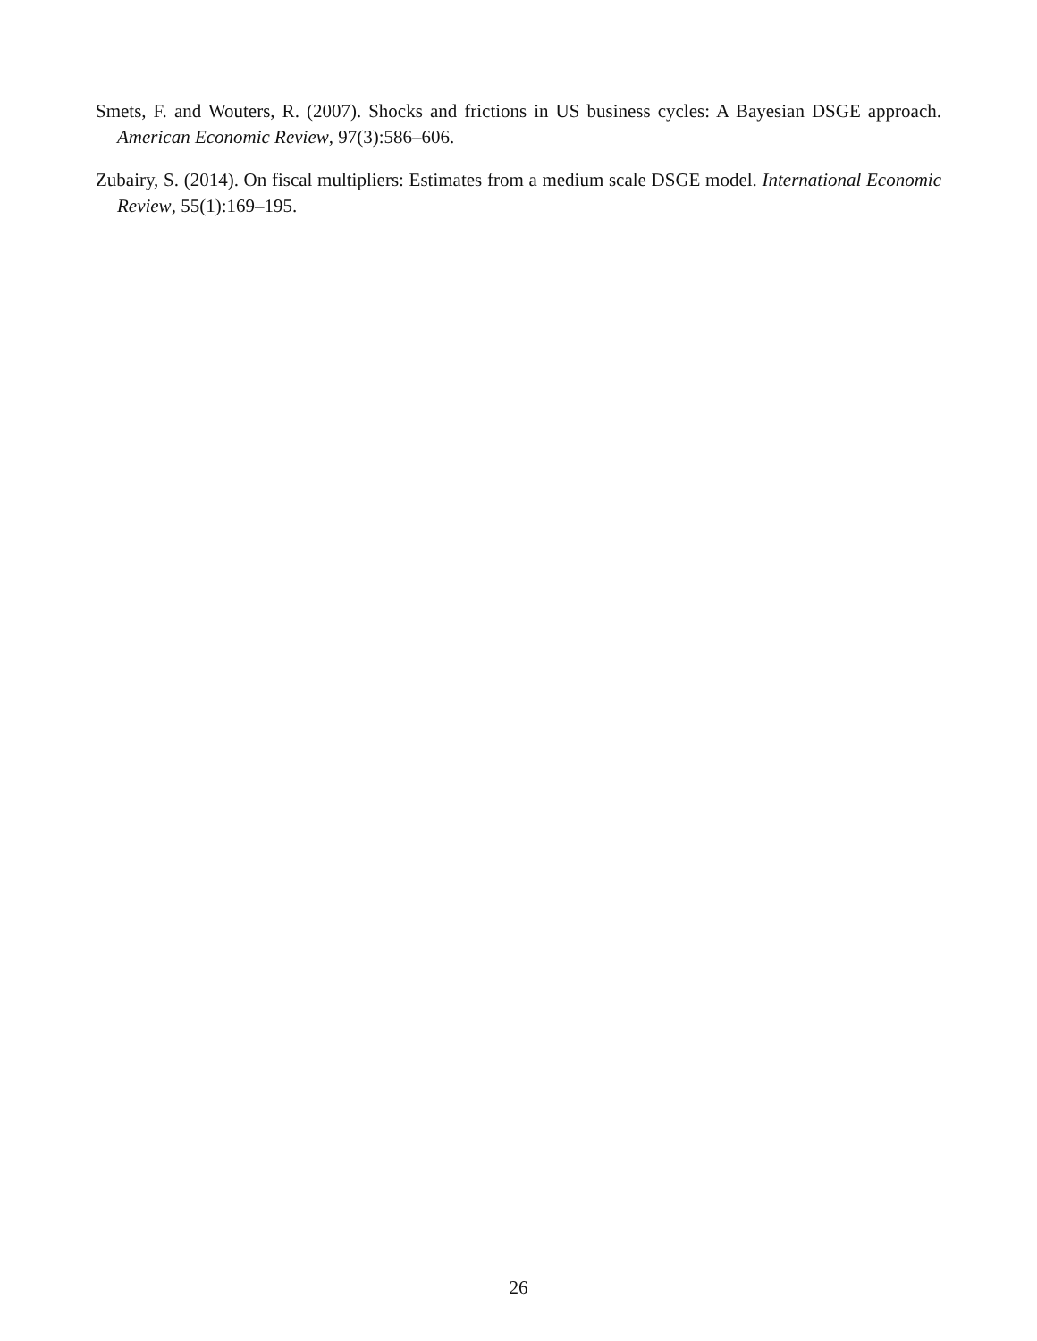Smets, F. and Wouters, R. (2007). Shocks and frictions in US business cycles: A Bayesian DSGE approach. American Economic Review, 97(3):586–606.
Zubairy, S. (2014). On fiscal multipliers: Estimates from a medium scale DSGE model. International Economic Review, 55(1):169–195.
26